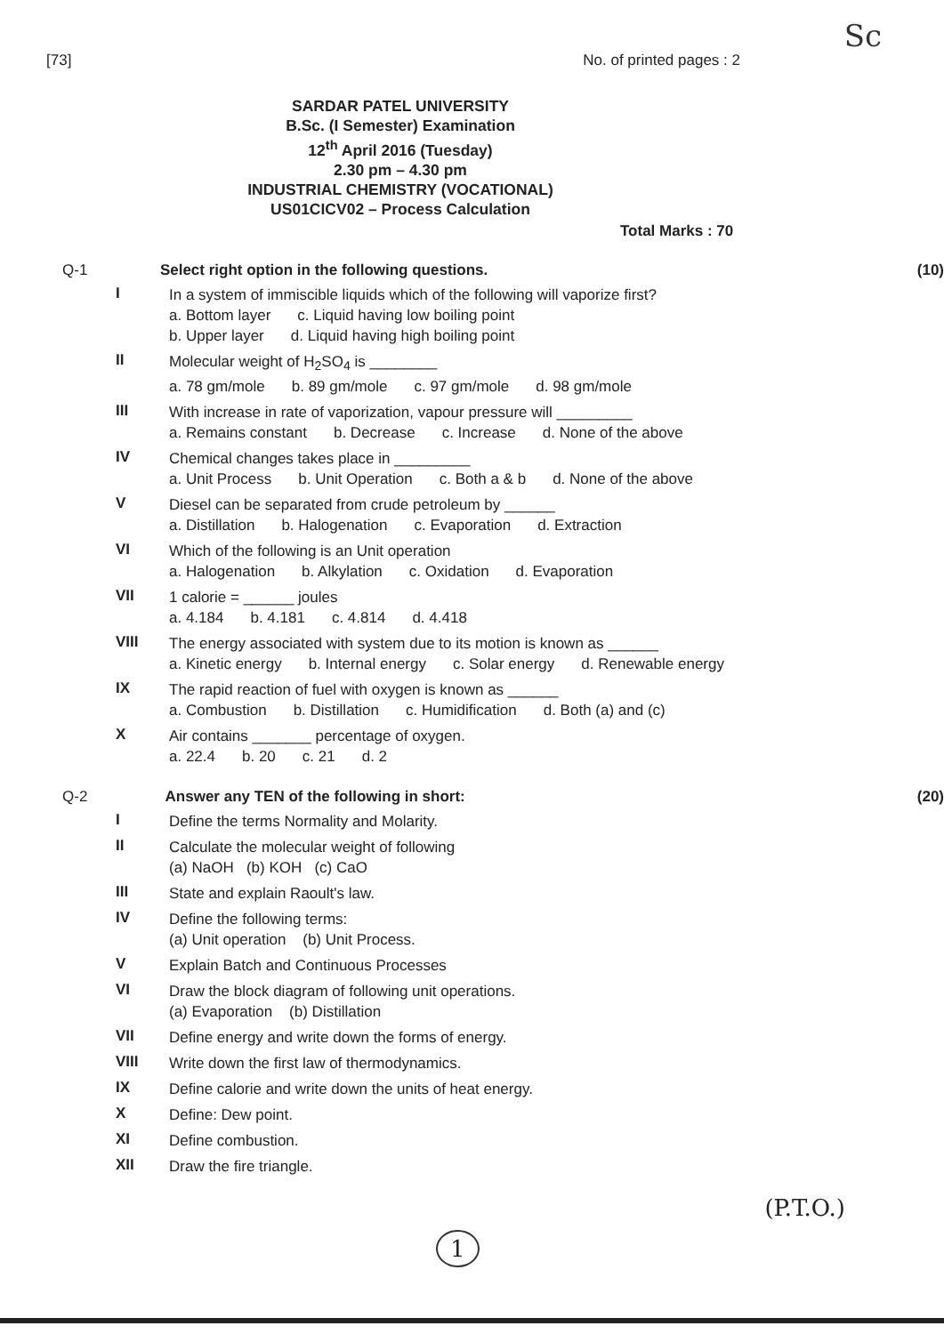Sc
[73] No. of printed pages : 2
SARDAR PATEL UNIVERSITY
B.Sc. (I Semester) Examination
12<sup>th</sup> April 2016 (Tuesday)
2.30 pm – 4.30 pm
INDUSTRIAL CHEMISTRY (VOCATIONAL)
US01CICV02 – Process Calculation
Total Marks : 70
Q-1 Select right option in the following questions. (10)
I
In a system of immiscible liquids which of the following will vaporize first?
a. Bottom layer c. Liquid having low boiling point
b. Upper layer d. Liquid having high boiling point
II
Molecular weight of H<sub>2</sub>SO<sub>4</sub> is ________
a. 78 gm/mole b. 89 gm/mole c. 97 gm/mole d. 98 gm/mole
III
With increase in rate of vaporization, vapour pressure will _________
a. Remains constant b. Decrease c. Increase d. None of the above
IV
Chemical changes takes place in _________
a. Unit Process b. Unit Operation c. Both a & b d. None of the above
V
Diesel can be separated from crude petroleum by ______
a. Distillation b. Halogenation c. Evaporation d. Extraction
VI
Which of the following is an Unit operation
a. Halogenation b. Alkylation c. Oxidation d. Evaporation
VII
1 calorie = ______ joules
a. 4.184 b. 4.181 c. 4.814 d. 4.418
VIII
The energy associated with system due to its motion is known as ______
a. Kinetic energy b. Internal energy c. Solar energy d. Renewable energy
IX
The rapid reaction of fuel with oxygen is known as ______
a. Combustion b. Distillation c. Humidification d. Both (a) and (c)
X
Air contains _______ percentage of oxygen.
a. 22.4 b. 20 c. 21 d. 2
Q-2 Answer any TEN of the following in short: (20)
I
Define the terms Normality and Molarity.
II
Calculate the molecular weight of following
(a) NaOH (b) KOH (c) CaO
III
State and explain Raoult's law.
IV
Define the following terms:
(a) Unit operation (b) Unit Process.
V
Explain Batch and Continuous Processes
VI
Draw the block diagram of following unit operations.
(a) Evaporation (b) Distillation
VII
Define energy and write down the forms of energy.
VIII
Write down the first law of thermodynamics.
IX
Define calorie and write down the units of heat energy.
X
Define: Dew point.
XI
Define combustion.
XII
Draw the fire triangle.
1 (P.T.O.)